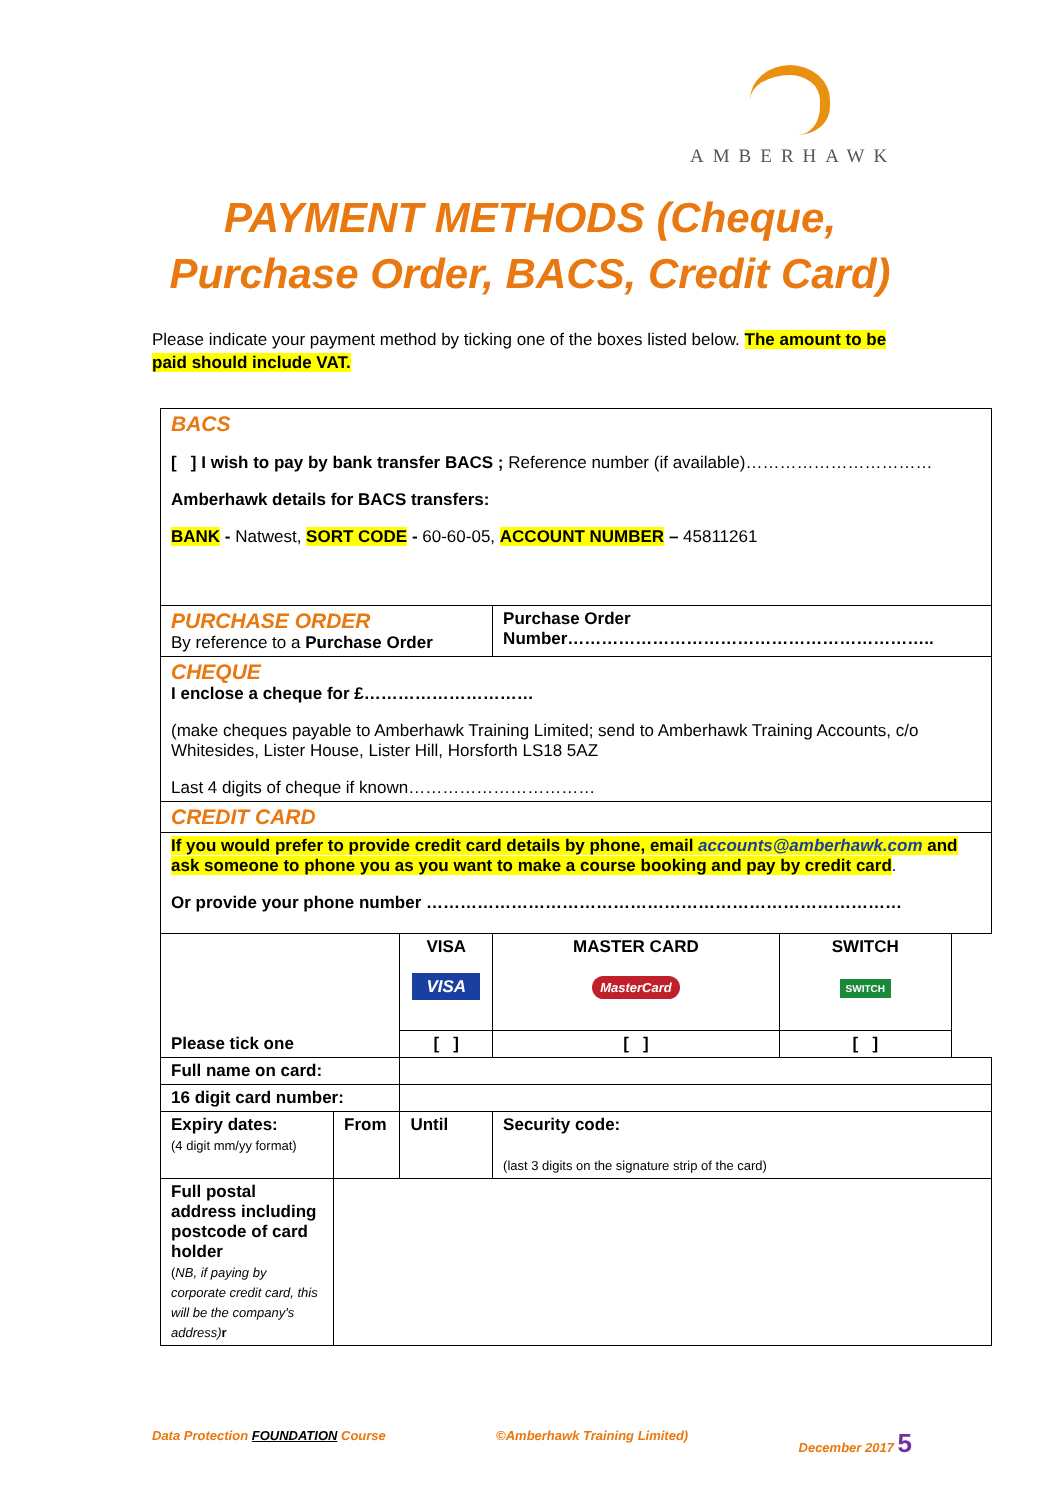AMBERHAWK
PAYMENT METHODS (Cheque, Purchase Order, BACS, Credit Card)
Please indicate your payment method by ticking one of the boxes listed below. The amount to be paid should include VAT.
| BACS [ ] I wish to pay by bank transfer BACS ; Reference number (if available)…………………………… Amberhawk details for BACS transfers: BANK - Natwest, SORT CODE - 60-60-05, ACCOUNT NUMBER – 45811261 | | | | | |
| PURCHASE ORDER By reference to a Purchase Order | | | Purchase Order Number……………………………………………………….. | | |
| CHEQUE I enclose a cheque for £………………………… (make cheques payable to Amberhawk Training Limited; send to Amberhawk Training Accounts, c/o Whitesides, Lister House, Lister Hill, Horsforth LS18 5AZ Last 4 digits of cheque if known…………………………… | | | | | |
| CREDIT CARD | | | | | |
| If you would prefer to provide credit card details by phone, email accounts@amberhawk.com and ask someone to phone you as you want to make a course booking and pay by credit card . Or provide your phone number ………………………………………………………………………… | | | | | |
| Please tick one | | VISA VISA | MASTER CARD MasterCard | SWITCH SWITCH | |
| | | [ ] | [ ] | [ ] | |
| Full name on card: | | | | | |
| 16 digit card number: | | | | | |
| Expiry dates: (4 digit mm/yy format) | From | Until | Security code: (last 3 digits on the signature strip of the card) | | |
| Full postal address including postcode of card holder ( NB, if paying by corporate credit card, this will be the company's address) r | | | | | |
Data Protection FOUNDATION Course ©Amberhawk Training Limited) December 2017 5